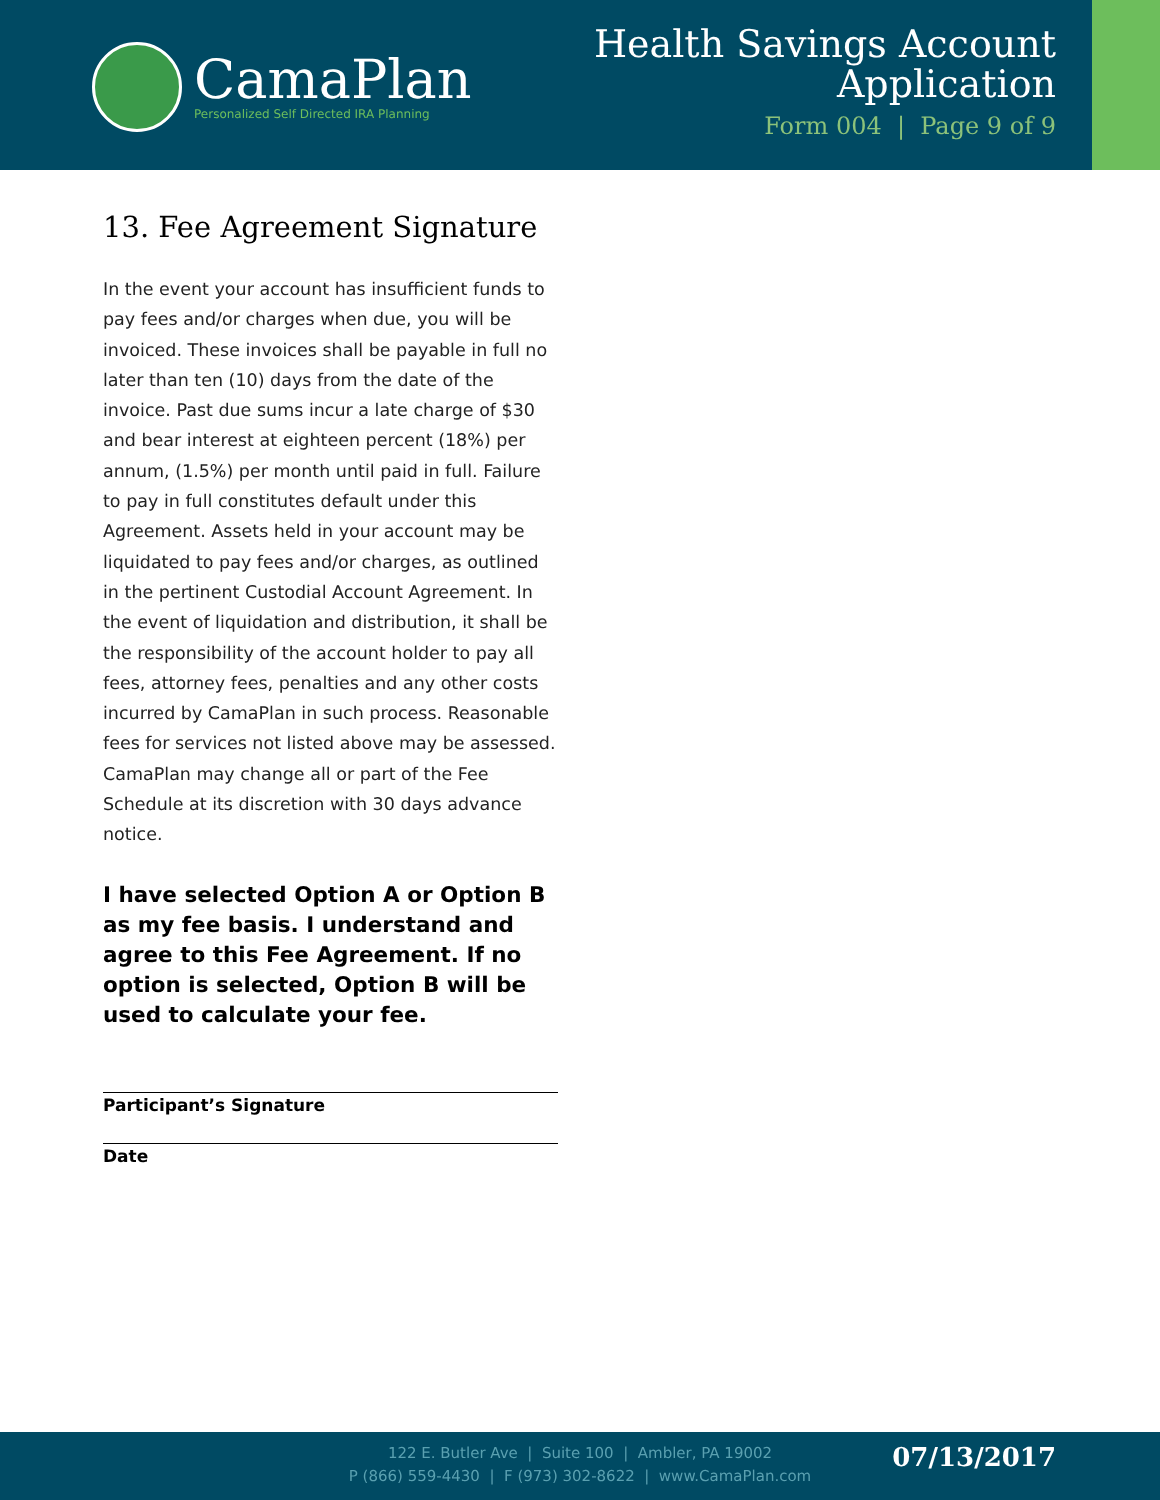CamaPlan
Personalized Self Directed IRA Planning
Health Savings Account
Application
Form 004 | Page 9 of 9
13. Fee Agreement Signature
In the event your account has insufficient funds to pay fees and/or charges when due, you will be invoiced. These invoices shall be payable in full no later than ten (10) days from the date of the invoice. Past due sums incur a late charge of $30 and bear interest at eighteen percent (18%) per annum, (1.5%) per month until paid in full. Failure to pay in full constitutes default under this Agreement. Assets held in your account may be liquidated to pay fees and/or charges, as outlined in the pertinent Custodial Account Agreement. In the event of liquidation and distribution, it shall be the responsibility of the account holder to pay all fees, attorney fees, penalties and any other costs incurred by CamaPlan in such process. Reasonable fees for services not listed above may be assessed. CamaPlan may change all or part of the Fee Schedule at its discretion with 30 days advance notice.
I have selected Option A or Option B as my fee basis. I understand and agree to this Fee Agreement. If no option is selected, Option B will be used to calculate your fee.
Participant’s Signature
Date
122 E. Butler Ave | Suite 100 | Ambler, PA 19002
P (866) 559-4430 | F (973) 302-8622 | www.CamaPlan.com
07/13/2017